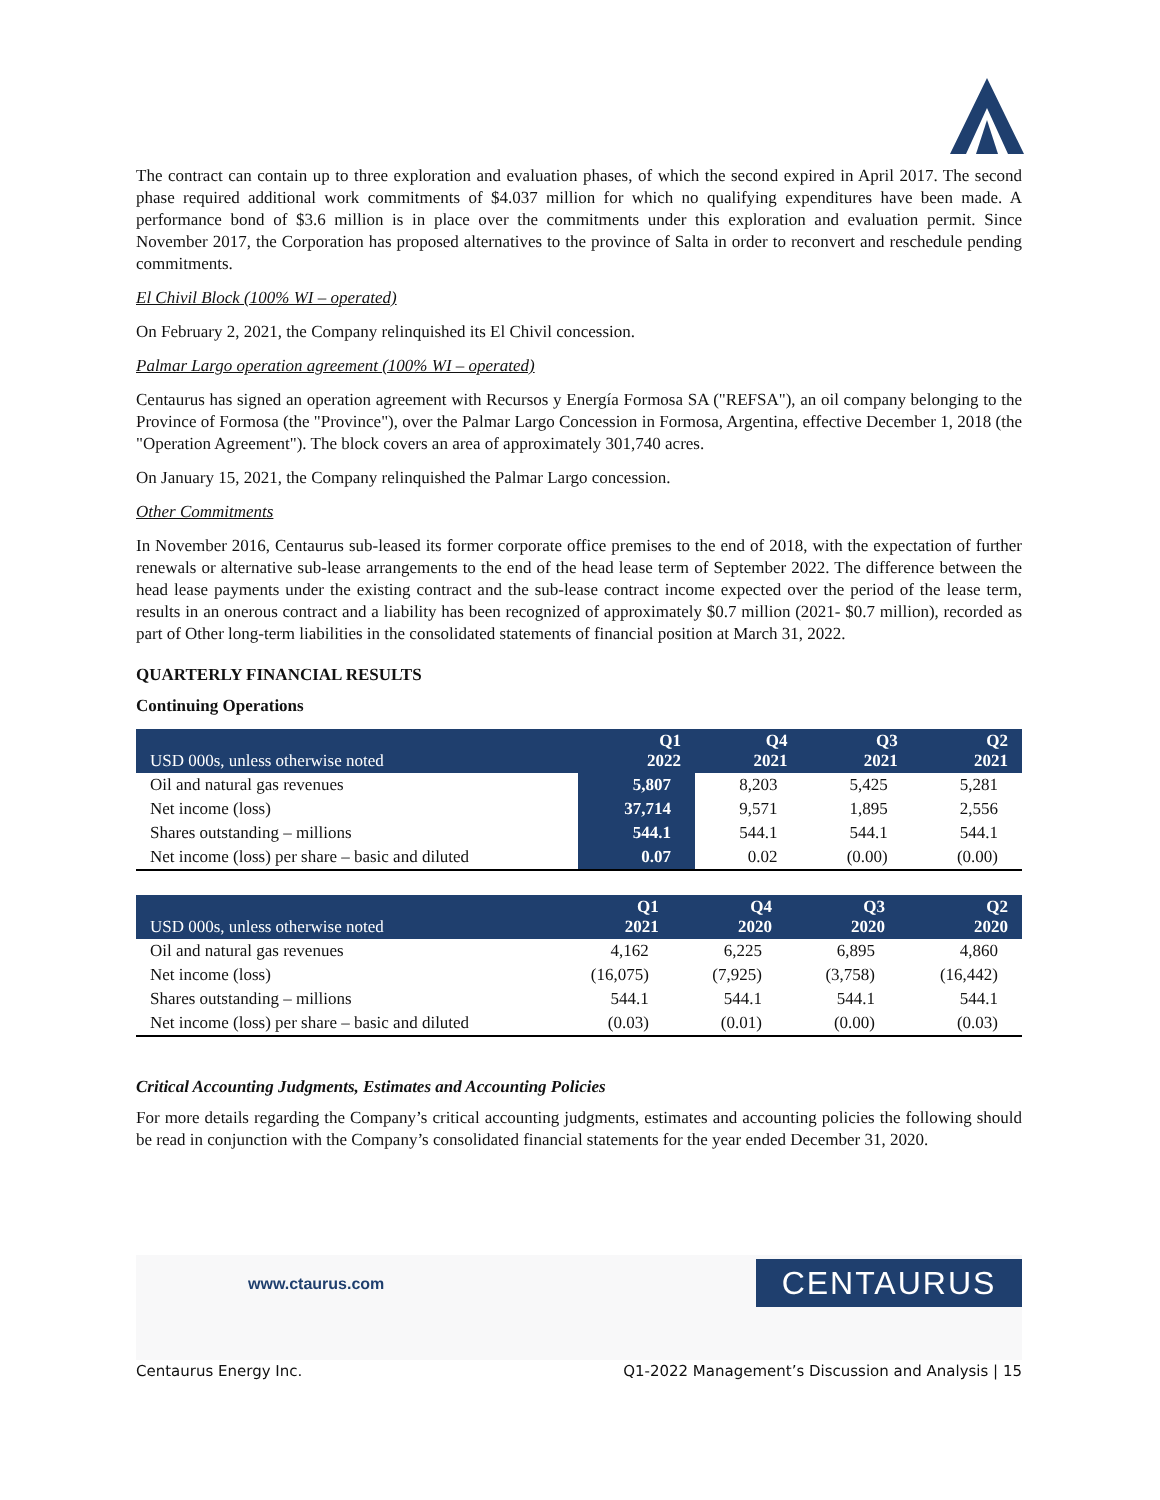The contract can contain up to three exploration and evaluation phases, of which the second expired in April 2017. The second phase required additional work commitments of $4.037 million for which no qualifying expenditures have been made. A performance bond of $3.6 million is in place over the commitments under this exploration and evaluation permit. Since November 2017, the Corporation has proposed alternatives to the province of Salta in order to reconvert and reschedule pending commitments.
El Chivil Block (100% WI – operated)
On February 2, 2021, the Company relinquished its El Chivil concession.
Palmar Largo operation agreement (100% WI – operated)
Centaurus has signed an operation agreement with Recursos y Energía Formosa SA ("REFSA"), an oil company belonging to the Province of Formosa (the "Province"), over the Palmar Largo Concession in Formosa, Argentina, effective December 1, 2018 (the "Operation Agreement"). The block covers an area of approximately 301,740 acres.
On January 15, 2021, the Company relinquished the Palmar Largo concession.
Other Commitments
In November 2016, Centaurus sub-leased its former corporate office premises to the end of 2018, with the expectation of further renewals or alternative sub-lease arrangements to the end of the head lease term of September 2022. The difference between the head lease payments under the existing contract and the sub-lease contract income expected over the period of the lease term, results in an onerous contract and a liability has been recognized of approximately $0.7 million (2021- $0.7 million), recorded as part of Other long-term liabilities in the consolidated statements of financial position at March 31, 2022.
QUARTERLY FINANCIAL RESULTS
Continuing Operations
| USD 000s, unless otherwise noted | Q1 2022 | Q4 2021 | Q3 2021 | Q2 2021 |
| --- | --- | --- | --- | --- |
| Oil and natural gas revenues | 5,807 | 8,203 | 5,425 | 5,281 |
| Net income (loss) | 37,714 | 9,571 | 1,895 | 2,556 |
| Shares outstanding – millions | 544.1 | 544.1 | 544.1 | 544.1 |
| Net income (loss) per share – basic and diluted | 0.07 | 0.02 | (0.00) | (0.00) |
| USD 000s, unless otherwise noted | Q1 2021 | Q4 2020 | Q3 2020 | Q2 2020 |
| --- | --- | --- | --- | --- |
| Oil and natural gas revenues | 4,162 | 6,225 | 6,895 | 4,860 |
| Net income (loss) | (16,075) | (7,925) | (3,758) | (16,442) |
| Shares outstanding – millions | 544.1 | 544.1 | 544.1 | 544.1 |
| Net income (loss) per share – basic and diluted | (0.03) | (0.01) | (0.00) | (0.03) |
Critical Accounting Judgments, Estimates and Accounting Policies
For more details regarding the Company’s critical accounting judgments, estimates and accounting policies the following should be read in conjunction with the Company’s consolidated financial statements for the year ended December 31, 2020.
www.ctaurus.com CENTAURUS
Centaurus Energy Inc. Q1-2022 Management’s Discussion and Analysis | 15